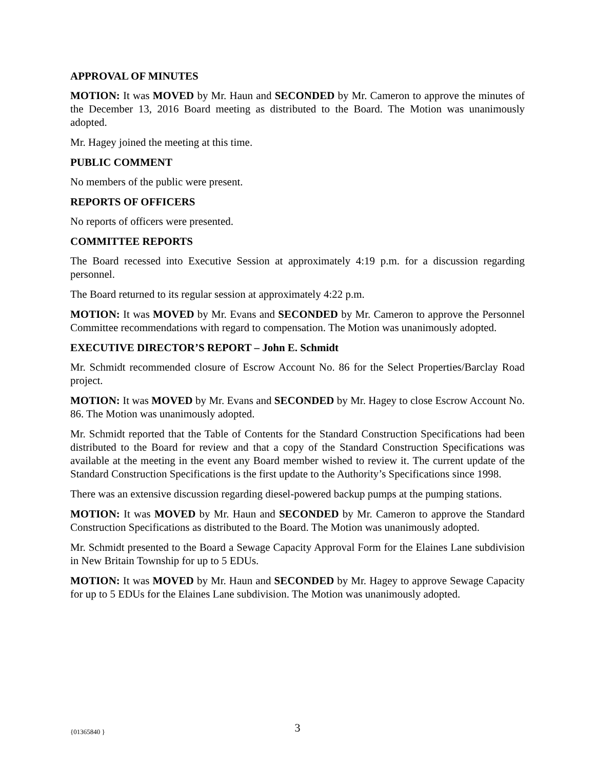APPROVAL OF MINUTES
MOTION: It was MOVED by Mr. Haun and SECONDED by Mr. Cameron to approve the minutes of the December 13, 2016 Board meeting as distributed to the Board. The Motion was unanimously adopted.
Mr. Hagey joined the meeting at this time.
PUBLIC COMMENT
No members of the public were present.
REPORTS OF OFFICERS
No reports of officers were presented.
COMMITTEE REPORTS
The Board recessed into Executive Session at approximately 4:19 p.m. for a discussion regarding personnel.
The Board returned to its regular session at approximately 4:22 p.m.
MOTION: It was MOVED by Mr. Evans and SECONDED by Mr. Cameron to approve the Personnel Committee recommendations with regard to compensation. The Motion was unanimously adopted.
EXECUTIVE DIRECTOR’S REPORT – John E. Schmidt
Mr. Schmidt recommended closure of Escrow Account No. 86 for the Select Properties/Barclay Road project.
MOTION: It was MOVED by Mr. Evans and SECONDED by Mr. Hagey to close Escrow Account No. 86. The Motion was unanimously adopted.
Mr. Schmidt reported that the Table of Contents for the Standard Construction Specifications had been distributed to the Board for review and that a copy of the Standard Construction Specifications was available at the meeting in the event any Board member wished to review it. The current update of the Standard Construction Specifications is the first update to the Authority’s Specifications since 1998.
There was an extensive discussion regarding diesel-powered backup pumps at the pumping stations.
MOTION: It was MOVED by Mr. Haun and SECONDED by Mr. Cameron to approve the Standard Construction Specifications as distributed to the Board. The Motion was unanimously adopted.
Mr. Schmidt presented to the Board a Sewage Capacity Approval Form for the Elaines Lane subdivision in New Britain Township for up to 5 EDUs.
MOTION: It was MOVED by Mr. Haun and SECONDED by Mr. Hagey to approve Sewage Capacity for up to 5 EDUs for the Elaines Lane subdivision. The Motion was unanimously adopted.
{01365840 }
3